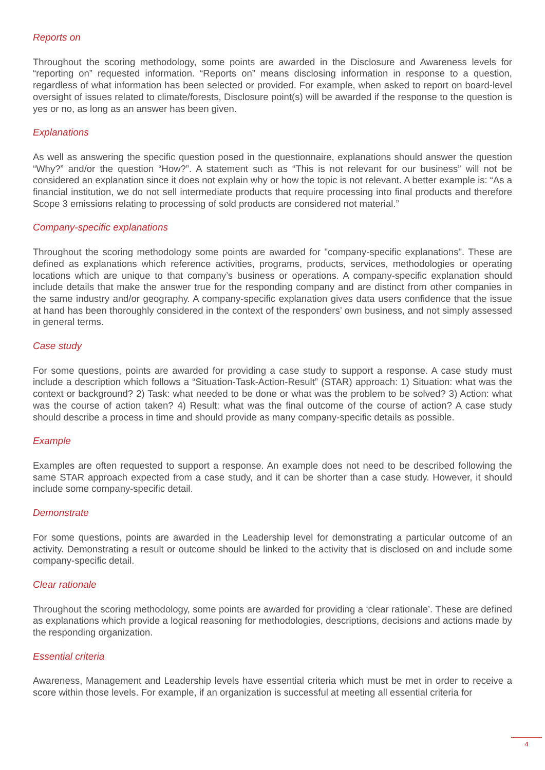Reports on
Throughout the scoring methodology, some points are awarded in the Disclosure and Awareness levels for “reporting on” requested information. “Reports on” means disclosing information in response to a question, regardless of what information has been selected or provided. For example, when asked to report on board-level oversight of issues related to climate/forests, Disclosure point(s) will be awarded if the response to the question is yes or no, as long as an answer has been given.
Explanations
As well as answering the specific question posed in the questionnaire, explanations should answer the question “Why?” and/or the question “How?”. A statement such as “This is not relevant for our business” will not be considered an explanation since it does not explain why or how the topic is not relevant. A better example is: “As a financial institution, we do not sell intermediate products that require processing into final products and therefore Scope 3 emissions relating to processing of sold products are considered not material.”
Company-specific explanations
Throughout the scoring methodology some points are awarded for "company-specific explanations". These are defined as explanations which reference activities, programs, products, services, methodologies or operating locations which are unique to that company’s business or operations. A company-specific explanation should include details that make the answer true for the responding company and are distinct from other companies in the same industry and/or geography. A company-specific explanation gives data users confidence that the issue at hand has been thoroughly considered in the context of the responders’ own business, and not simply assessed in general terms.
Case study
For some questions, points are awarded for providing a case study to support a response. A case study must include a description which follows a “Situation-Task-Action-Result” (STAR) approach: 1) Situation: what was the context or background? 2) Task: what needed to be done or what was the problem to be solved? 3) Action: what was the course of action taken? 4) Result: what was the final outcome of the course of action? A case study should describe a process in time and should provide as many company-specific details as possible.
Example
Examples are often requested to support a response. An example does not need to be described following the same STAR approach expected from a case study, and it can be shorter than a case study. However, it should include some company-specific detail.
Demonstrate
For some questions, points are awarded in the Leadership level for demonstrating a particular outcome of an activity. Demonstrating a result or outcome should be linked to the activity that is disclosed on and include some company-specific detail.
Clear rationale
Throughout the scoring methodology, some points are awarded for providing a ‘clear rationale’. These are defined as explanations which provide a logical reasoning for methodologies, descriptions, decisions and actions made by the responding organization.
Essential criteria
Awareness, Management and Leadership levels have essential criteria which must be met in order to receive a score within those levels. For example, if an organization is successful at meeting all essential criteria for
4